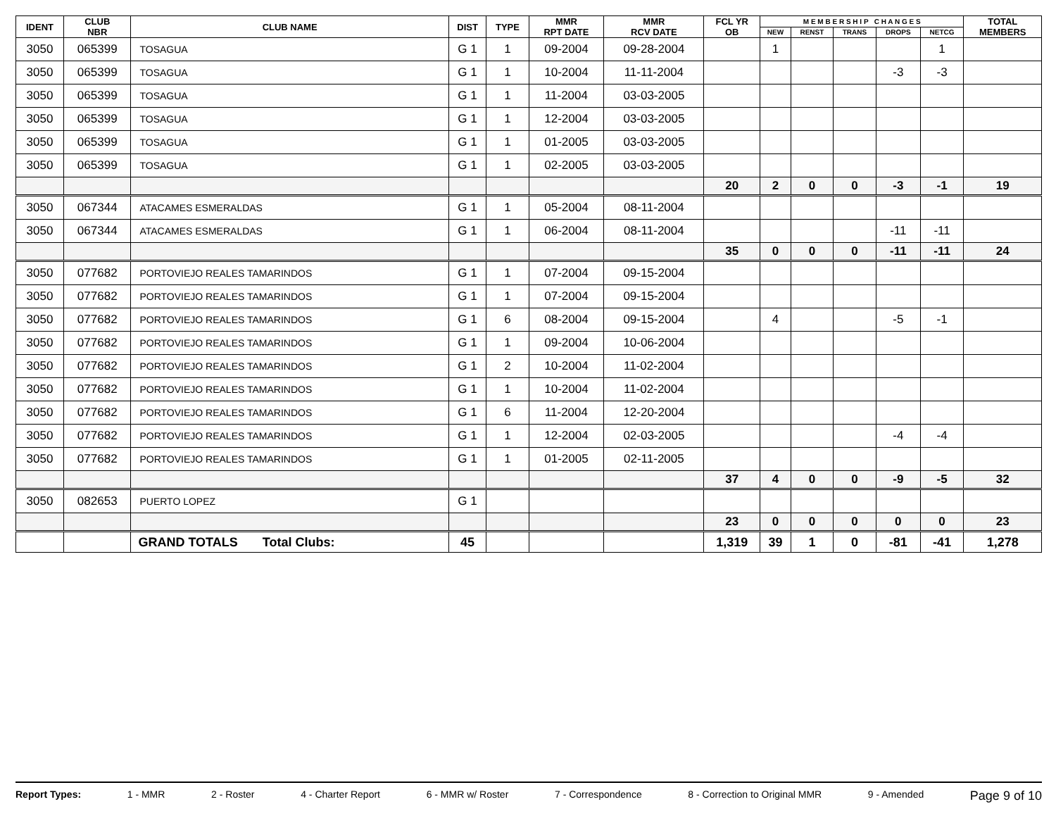| IDENT | CLUB NBR | CLUB NAME | DIST | TYPE | MMR RPT DATE | MMR RCV DATE | FCL YR OB | M E M B E R S H I P C H A N G E S | | | | | TOTAL MEMBERS |
| --- | --- | --- | --- | --- | --- | --- | --- | --- | --- | --- | --- | --- | --- |
| | | | | | | | | NEW | RENST | TRANS | DROPS | NETCG | |
| 3050 | 065399 | TOSAGUA | G 1 | 1 | 09-2004 | 09-28-2004 | | 1 | | | | 1 | |
| 3050 | 065399 | TOSAGUA | G 1 | 1 | 10-2004 | 11-11-2004 | | | | | -3 | -3 | |
| 3050 | 065399 | TOSAGUA | G 1 | 1 | 11-2004 | 03-03-2005 | | | | | | | |
| 3050 | 065399 | TOSAGUA | G 1 | 1 | 12-2004 | 03-03-2005 | | | | | | | |
| 3050 | 065399 | TOSAGUA | G 1 | 1 | 01-2005 | 03-03-2005 | | | | | | | |
| 3050 | 065399 | TOSAGUA | G 1 | 1 | 02-2005 | 03-03-2005 | | | | | | | |
| | | | | | | | 20 | 2 | 0 | 0 | -3 | -1 | 19 |
| 3050 | 067344 | ATACAMES ESMERALDAS | G 1 | 1 | 05-2004 | 08-11-2004 | | | | | | | |
| 3050 | 067344 | ATACAMES ESMERALDAS | G 1 | 1 | 06-2004 | 08-11-2004 | | | | | -11 | -11 | |
| | | | | | | | 35 | 0 | 0 | 0 | -11 | -11 | 24 |
| 3050 | 077682 | PORTOVIEJO REALES TAMARINDOS | G 1 | 1 | 07-2004 | 09-15-2004 | | | | | | | |
| 3050 | 077682 | PORTOVIEJO REALES TAMARINDOS | G 1 | 1 | 07-2004 | 09-15-2004 | | | | | | | |
| 3050 | 077682 | PORTOVIEJO REALES TAMARINDOS | G 1 | 6 | 08-2004 | 09-15-2004 | | 4 | | | -5 | -1 | |
| 3050 | 077682 | PORTOVIEJO REALES TAMARINDOS | G 1 | 1 | 09-2004 | 10-06-2004 | | | | | | | |
| 3050 | 077682 | PORTOVIEJO REALES TAMARINDOS | G 1 | 2 | 10-2004 | 11-02-2004 | | | | | | | |
| 3050 | 077682 | PORTOVIEJO REALES TAMARINDOS | G 1 | 1 | 10-2004 | 11-02-2004 | | | | | | | |
| 3050 | 077682 | PORTOVIEJO REALES TAMARINDOS | G 1 | 6 | 11-2004 | 12-20-2004 | | | | | | | |
| 3050 | 077682 | PORTOVIEJO REALES TAMARINDOS | G 1 | 1 | 12-2004 | 02-03-2005 | | | | | -4 | -4 | |
| 3050 | 077682 | PORTOVIEJO REALES TAMARINDOS | G 1 | 1 | 01-2005 | 02-11-2005 | | | | | | | |
| | | | | | | | 37 | 4 | 0 | 0 | -9 | -5 | 32 |
| 3050 | 082653 | PUERTO LOPEZ | G 1 | | | | | | | | | | |
| | | | | | | | 23 | 0 | 0 | 0 | 0 | 0 | 23 |
| | | GRAND TOTALS Total Clubs: | 45 | | | | 1,319 | 39 | 1 | 0 | -81 | -41 | 1,278 |
Report Types: 1 - MMR 2 - Roster 4 - Charter Report 6 - MMR w/ Roster 7 - Correspondence 8 - Correction to Original MMR 9 - Amended Page 9 of 10